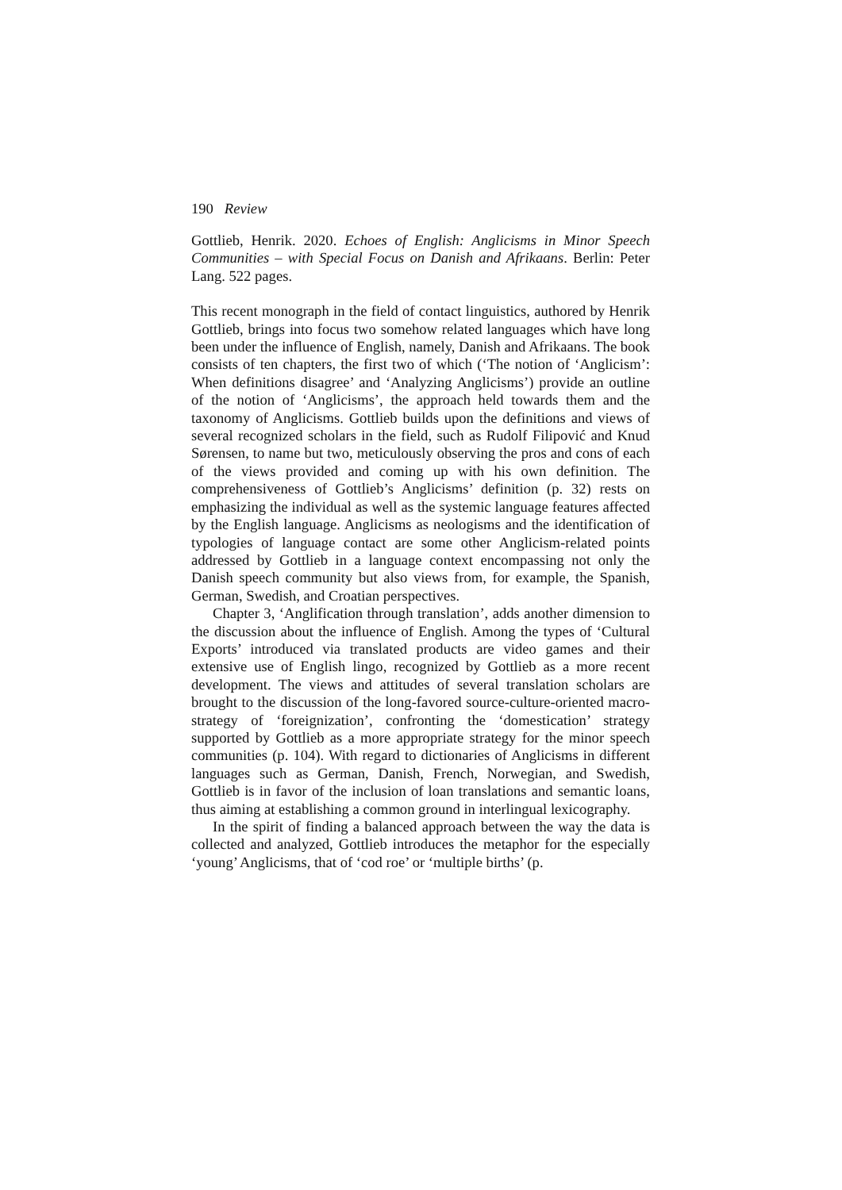190 Review
Gottlieb, Henrik. 2020. Echoes of English: Anglicisms in Minor Speech Communities – with Special Focus on Danish and Afrikaans. Berlin: Peter Lang. 522 pages.
This recent monograph in the field of contact linguistics, authored by Henrik Gottlieb, brings into focus two somehow related languages which have long been under the influence of English, namely, Danish and Afrikaans. The book consists of ten chapters, the first two of which (‘The notion of ‘Anglicism’: When definitions disagree’ and ‘Analyzing Anglicisms’) provide an outline of the notion of ‘Anglicisms’, the approach held towards them and the taxonomy of Anglicisms. Gottlieb builds upon the definitions and views of several recognized scholars in the field, such as Rudolf Filipović and Knud Sørensen, to name but two, meticulously observing the pros and cons of each of the views provided and coming up with his own definition. The comprehensiveness of Gottlieb’s Anglicisms’ definition (p. 32) rests on emphasizing the individual as well as the systemic language features affected by the English language. Anglicisms as neologisms and the identification of typologies of language contact are some other Anglicism-related points addressed by Gottlieb in a language context encompassing not only the Danish speech community but also views from, for example, the Spanish, German, Swedish, and Croatian perspectives.
Chapter 3, ‘Anglification through translation’, adds another dimension to the discussion about the influence of English. Among the types of ‘Cultural Exports’ introduced via translated products are video games and their extensive use of English lingo, recognized by Gottlieb as a more recent development. The views and attitudes of several translation scholars are brought to the discussion of the long-favored source-culture-oriented macro-strategy of ‘foreignization’, confronting the ‘domestication’ strategy supported by Gottlieb as a more appropriate strategy for the minor speech communities (p. 104). With regard to dictionaries of Anglicisms in different languages such as German, Danish, French, Norwegian, and Swedish, Gottlieb is in favor of the inclusion of loan translations and semantic loans, thus aiming at establishing a common ground in interlingual lexicography.
In the spirit of finding a balanced approach between the way the data is collected and analyzed, Gottlieb introduces the metaphor for the especially ‘young’ Anglicisms, that of ‘cod roe’ or ‘multiple births’ (p.